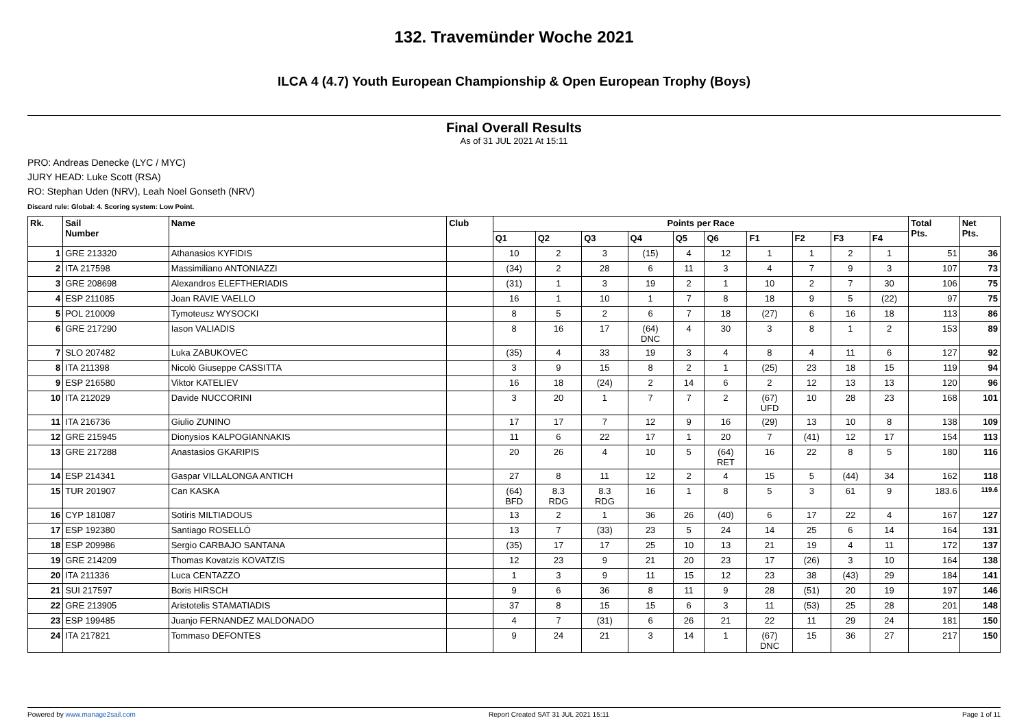132. Travemünder Woche 2021
ILCA 4 (4.7) Youth European Championship & Open European Trophy (Boys)
Final Overall Results
As of 31 JUL 2021 At 15:11
PRO: Andreas Denecke (LYC / MYC)
JURY HEAD: Luke Scott (RSA)
RO: Stephan Uden (NRV), Leah Noel Gonseth (NRV)
Discard rule: Global: 4. Scoring system: Low Point.
| Rk. | Sail Number | Name | Club | Points per Race | | | | | | | | | | Total Pts. | Net Pts. |
| --- | --- | --- | --- | --- | --- | --- | --- | --- | --- | --- | --- | --- | --- | --- | --- |
| | | | | Q1 | Q2 | Q3 | Q4 | Q5 | Q6 | F1 | F2 | F3 | F4 | | |
| 1 | GRE 213320 | Athanasios KYFIDIS | | 10 | 2 | 3 | (15) | 4 | 12 | 1 | 1 | 2 | 1 | 51 | 36 |
| 2 | ITA 217598 | Massimiliano ANTONIAZZI | | (34) | 2 | 28 | 6 | 11 | 3 | 4 | 7 | 9 | 3 | 107 | 73 |
| 3 | GRE 208698 | Alexandros ELEFTHERIADIS | | (31) | 1 | 3 | 19 | 2 | 1 | 10 | 2 | 7 | 30 | 106 | 75 |
| 4 | ESP 211085 | Joan RAVIE VAELLO | | 16 | 1 | 10 | 1 | 7 | 8 | 18 | 9 | 5 | (22) | 97 | 75 |
| 5 | POL 210009 | Tymoteusz WYSOCKI | | 8 | 5 | 2 | 6 | 7 | 18 | (27) | 6 | 16 | 18 | 113 | 86 |
| 6 | GRE 217290 | Iason VALIADIS | | 8 | 16 | 17 | (64) DNC | 4 | 30 | 3 | 8 | 1 | 2 | 153 | 89 |
| 7 | SLO 207482 | Luka ZABUKOVEC | | (35) | 4 | 33 | 19 | 3 | 4 | 8 | 4 | 11 | 6 | 127 | 92 |
| 8 | ITA 211398 | Nicolò Giuseppe CASSITTA | | 3 | 9 | 15 | 8 | 2 | 1 | (25) | 23 | 18 | 15 | 119 | 94 |
| 9 | ESP 216580 | Viktor KATELIEV | | 16 | 18 | (24) | 2 | 14 | 6 | 2 | 12 | 13 | 13 | 120 | 96 |
| 10 | ITA 212029 | Davide NUCCORINI | | 3 | 20 | 1 | 7 | 7 | 2 | (67) UFD | 10 | 28 | 23 | 168 | 101 |
| 11 | ITA 216736 | Giulio ZUNINO | | 17 | 17 | 7 | 12 | 9 | 16 | (29) | 13 | 10 | 8 | 138 | 109 |
| 12 | GRE 215945 | Dionysios KALPOGIANNAKIS | | 11 | 6 | 22 | 17 | 1 | 20 | 7 | (41) | 12 | 17 | 154 | 113 |
| 13 | GRE 217288 | Anastasios GKARIPIS | | 20 | 26 | 4 | 10 | 5 | (64) RET | 16 | 22 | 8 | 5 | 180 | 116 |
| 14 | ESP 214341 | Gaspar VILLALONGA ANTICH | | 27 | 8 | 11 | 12 | 2 | 4 | 15 | 5 | (44) | 34 | 162 | 118 |
| 15 | TUR 201907 | Can KASKA | | (64) BFD | 8.3 RDG | 8.3 RDG | 16 | 1 | 8 | 5 | 3 | 61 | 9 | 183.6 | 119.6 |
| 16 | CYP 181087 | Sotiris MILTIADOUS | | 13 | 2 | 1 | 36 | 26 | (40) | 6 | 17 | 22 | 4 | 167 | 127 |
| 17 | ESP 192380 | Santiago ROSELLÓ | | 13 | 7 | (33) | 23 | 5 | 24 | 14 | 25 | 6 | 14 | 164 | 131 |
| 18 | ESP 209986 | Sergio CARBAJO SANTANA | | (35) | 17 | 17 | 25 | 10 | 13 | 21 | 19 | 4 | 11 | 172 | 137 |
| 19 | GRE 214209 | Thomas Kovatzis KOVATZIS | | 12 | 23 | 9 | 21 | 20 | 23 | 17 | (26) | 3 | 10 | 164 | 138 |
| 20 | ITA 211336 | Luca CENTAZZO | | 1 | 3 | 9 | 11 | 15 | 12 | 23 | 38 | (43) | 29 | 184 | 141 |
| 21 | SUI 217597 | Boris HIRSCH | | 9 | 6 | 36 | 8 | 11 | 9 | 28 | (51) | 20 | 19 | 197 | 146 |
| 22 | GRE 213905 | Aristotelis STAMATIADIS | | 37 | 8 | 15 | 15 | 6 | 3 | 11 | (53) | 25 | 28 | 201 | 148 |
| 23 | ESP 199485 | Juanjo FERNANDEZ MALDONADO | | 4 | 7 | (31) | 6 | 26 | 21 | 22 | 11 | 29 | 24 | 181 | 150 |
| 24 | ITA 217821 | Tommaso DEFONTES | | 9 | 24 | 21 | 3 | 14 | 1 | (67) DNC | 15 | 36 | 27 | 217 | 150 |
Powered by www.manage2sail.com Report Created SAT 31 JUL 2021 15:11 Page 1 of 11